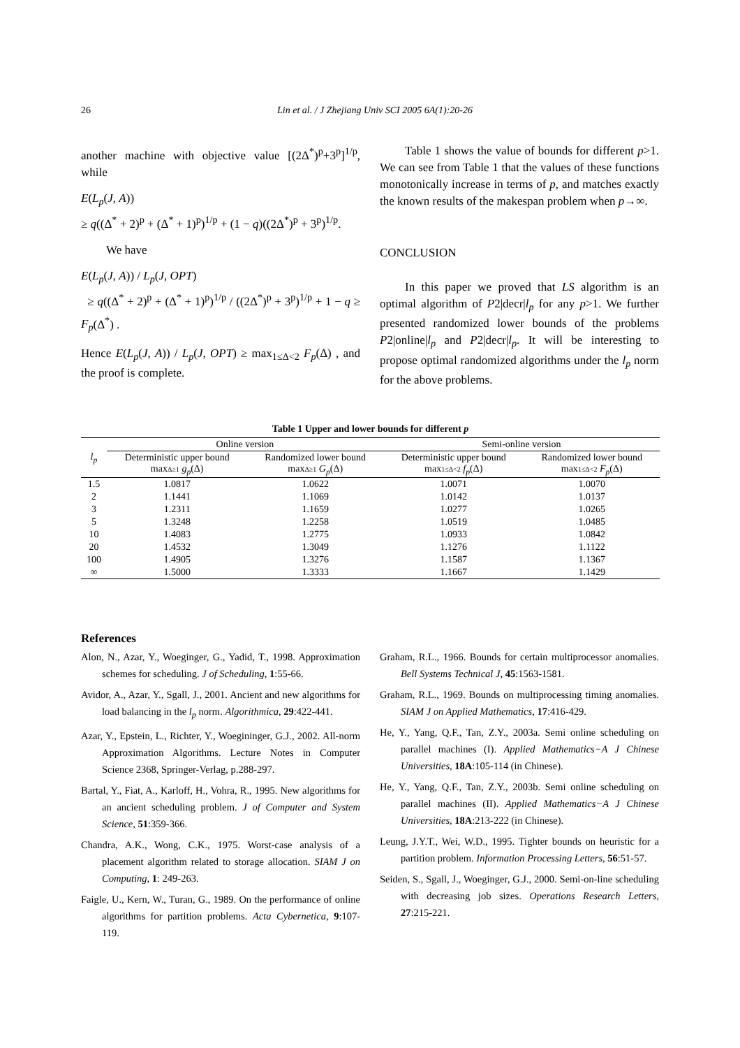26 Lin et al. / J Zhejiang Univ SCI 2005 6A(1):20-26
another machine with objective value [(2Δ<sup>*</sup>)<sup>p</sup>+3<sup>p</sup>]<sup>1/p</sup>, while
E(L<sub>p</sub>(J, A))
≥ q((Δ<sup>*</sup> + 2)<sup>p</sup> + (Δ<sup>*</sup> + 1)<sup>p</sup>)<sup>1/p</sup> + (1 − q)((2Δ<sup>*</sup>)<sup>p</sup> + 3<sup>p</sup>)<sup>1/p</sup>.
We have
E(L<sub>p</sub>(J, A)) / L<sub>p</sub>(J, OPT)
≥ q((Δ<sup>*</sup> + 2)<sup>p</sup> + (Δ<sup>*</sup> + 1)<sup>p</sup>)<sup>1/p</sup> / ((2Δ<sup>*</sup>)<sup>p</sup> + 3<sup>p</sup>)<sup>1/p</sup> + 1 − q ≥ F<sub>p</sub>(Δ<sup>*</sup>) .
Hence E(L<sub>p</sub>(J, A)) / L<sub>p</sub>(J, OPT) ≥ max<sub>1≤Δ<2</sub> F<sub>p</sub>(Δ) , and the proof is complete.
Table 1 shows the value of bounds for different p>1. We can see from Table 1 that the values of these functions monotonically increase in terms of p, and matches exactly the known results of the makespan problem when p→∞.
CONCLUSION
In this paper we proved that LS algorithm is an optimal algorithm of P2|decr|l<sub>p</sub> for any p>1. We further presented randomized lower bounds of the problems P2|online|l<sub>p</sub> and P2|decr|l<sub>p</sub>. It will be interesting to propose optimal randomized algorithms under the l<sub>p</sub> norm for the above problems.
Table 1 Upper and lower bounds for different p
| l<sub>p</sub> | Online version | | Semi-online version | |
| --- | --- | --- | --- | --- |
| | Deterministic upper bound max Δ≥1 g<sub>p</sub> (Δ) | Randomized lower bound max Δ≥1 G<sub>p</sub> (Δ) | Deterministic upper bound max 1≤Δ<2 f<sub>p</sub> (Δ) | Randomized lower bound max 1≤Δ<2 F<sub>p</sub> (Δ) |
| 1.5 | 1.0817 | 1.0622 | 1.0071 | 1.0070 |
| 2 | 1.1441 | 1.1069 | 1.0142 | 1.0137 |
| 3 | 1.2311 | 1.1659 | 1.0277 | 1.0265 |
| 5 | 1.3248 | 1.2258 | 1.0519 | 1.0485 |
| 10 | 1.4083 | 1.2775 | 1.0933 | 1.0842 |
| 20 | 1.4532 | 1.3049 | 1.1276 | 1.1122 |
| 100 | 1.4905 | 1.3276 | 1.1587 | 1.1367 |
| ∞ | 1.5000 | 1.3333 | 1.1667 | 1.1429 |
References
Alon, N., Azar, Y., Woeginger, G., Yadid, T., 1998. Approximation schemes for scheduling. J of Scheduling, 1:55-66.
Avidor, A., Azar, Y., Sgall, J., 2001. Ancient and new algorithms for load balancing in the l<sub>p</sub> norm. Algorithmica, 29:422-441.
Azar, Y., Epstein, L., Richter, Y., Woegininger, G.J., 2002. All-norm Approximation Algorithms. Lecture Notes in Computer Science 2368, Springer-Verlag, p.288-297.
Bartal, Y., Fiat, A., Karloff, H., Vohra, R., 1995. New algorithms for an ancient scheduling problem. J of Computer and System Science, 51:359-366.
Chandra, A.K., Wong, C.K., 1975. Worst-case analysis of a placement algorithm related to storage allocation. SIAM J on Computing, 1: 249-263.
Faigle, U., Kern, W., Turan, G., 1989. On the performance of online algorithms for partition problems. Acta Cybernetica, 9:107-119.
Graham, R.L., 1966. Bounds for certain multiprocessor anomalies. Bell Systems Technical J, 45:1563-1581.
Graham, R.L., 1969. Bounds on multiprocessing timing anomalies. SIAM J on Applied Mathematics, 17:416-429.
He, Y., Yang, Q.F., Tan, Z.Y., 2003a. Semi online scheduling on parallel machines (I). Applied Mathematics−A J Chinese Universities, 18A:105-114 (in Chinese).
He, Y., Yang, Q.F., Tan, Z.Y., 2003b. Semi online scheduling on parallel machines (II). Applied Mathematics−A J Chinese Universities, 18A:213-222 (in Chinese).
Leung, J.Y.T., Wei, W.D., 1995. Tighter bounds on heuristic for a partition problem. Information Processing Letters, 56:51-57.
Seiden, S., Sgall, J., Woeginger, G.J., 2000. Semi-on-line scheduling with decreasing job sizes. Operations Research Letters, 27:215-221.